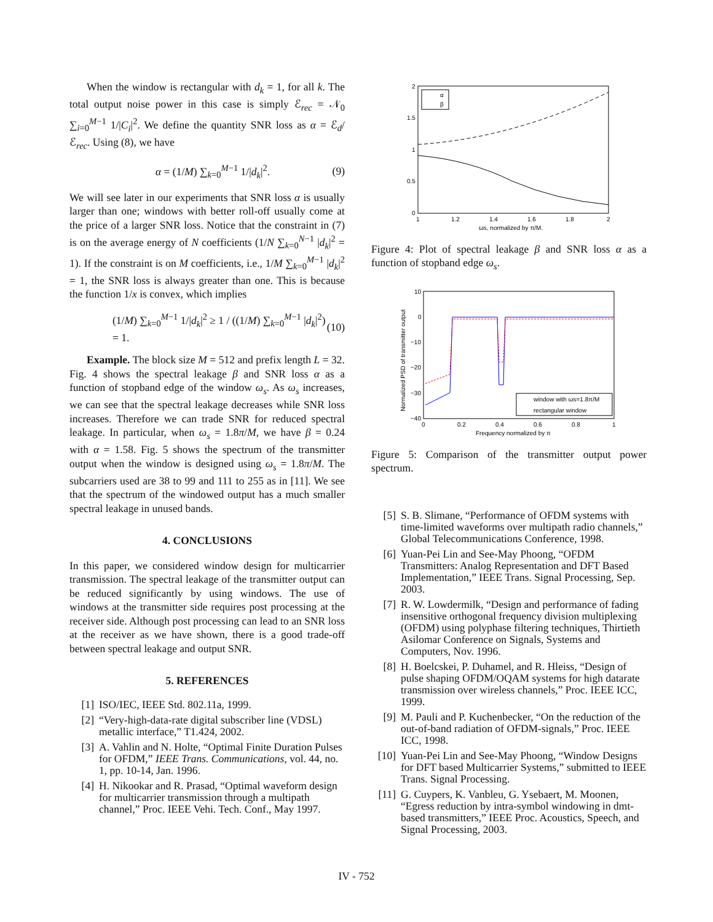When the window is rectangular with d<sub>k</sub> = 1, for all k. The total output noise power in this case is simply ℰ<sub>rec</sub> = 𝒩<sub>0</sub> ∑<sub>i=0</sub><sup>M−1</sup> 1/|C<sub>i</sub>|<sup>2</sup>. We define the quantity SNR loss as α = ℰ<sub>d</sub>/ℰ<sub>rec</sub>. Using (8), we have
α = (1/M) ∑<sub>k=0</sub><sup>M−1</sup> 1/|d<sub>k</sub>|<sup>2</sup>. (9)
We will see later in our experiments that SNR loss α is usually larger than one; windows with better roll-off usually come at the price of a larger SNR loss. Notice that the constraint in (7) is on the average energy of N coefficients (1/N ∑<sub>k=0</sub><sup>N−1</sup> |d<sub>k</sub>|<sup>2</sup> = 1). If the constraint is on M coefficients, i.e., 1/M ∑<sub>k=0</sub><sup>M−1</sup> |d<sub>k</sub>|<sup>2</sup> = 1, the SNR loss is always greater than one. This is because the function 1/x is convex, which implies
(1/M) ∑<sub>k=0</sub><sup>M−1</sup> 1/|d<sub>k</sub>|<sup>2</sup> ≥ 1 / ((1/M) ∑<sub>k=0</sub><sup>M−1</sup> |d<sub>k</sub>|<sup>2</sup>) = 1. (10)
Example. The block size M = 512 and prefix length L = 32. Fig. 4 shows the spectral leakage β and SNR loss α as a function of stopband edge of the window ω<sub>s</sub>. As ω<sub>s</sub> increases, we can see that the spectral leakage decreases while SNR loss increases. Therefore we can trade SNR for reduced spectral leakage. In particular, when ω<sub>s</sub> = 1.8π/M, we have β = 0.24 with α = 1.58. Fig. 5 shows the spectrum of the transmitter output when the window is designed using ω<sub>s</sub> = 1.8π/M. The subcarriers used are 38 to 99 and 111 to 255 as in [11]. We see that the spectrum of the windowed output has a much smaller spectral leakage in unused bands.
4. CONCLUSIONS
In this paper, we considered window design for multicarrier transmission. The spectral leakage of the transmitter output can be reduced significantly by using windows. The use of windows at the transmitter side requires post processing at the receiver side. Although post processing can lead to an SNR loss at the receiver as we have shown, there is a good trade-off between spectral leakage and output SNR.
5. REFERENCES
[1] ISO/IEC, IEEE Std. 802.11a, 1999.
[2] “Very-high-data-rate digital subscriber line (VDSL) metallic interface,” T1.424, 2002.
[3] A. Vahlin and N. Holte, “Optimal Finite Duration Pulses for OFDM,” IEEE Trans. Communications, vol. 44, no. 1, pp. 10-14, Jan. 1996.
[4] H. Nikookar and R. Prasad, “Optimal waveform design for multicarrier transmission through a multipath channel,” Proc. IEEE Vehi. Tech. Conf., May 1997.
2
1.5
1
0.5
0
1
1.2
1.4
1.6
1.8
2
ωs, normalized by π/M.
α
β
Figure 4: Plot of spectral leakage β and SNR loss α as a function of stopband edge ω<sub>s</sub>.
10
0
−10
−20
−30
−40
0
0.2
0.4
0.6
0.8
1
Frequency normalized by π
Normalized PSD of transmitter output
window with ωs=1.8π/M
rectangular window
Figure 5: Comparison of the transmitter output power spectrum.
[5] S. B. Slimane, “Performance of OFDM systems with time-limited waveforms over multipath radio channels,” Global Telecommunications Conference, 1998.
[6] Yuan-Pei Lin and See-May Phoong, “OFDM Transmitters: Analog Representation and DFT Based Implementation,” IEEE Trans. Signal Processing, Sep. 2003.
[7] R. W. Lowdermilk, “Design and performance of fading insensitive orthogonal frequency division multiplexing (OFDM) using polyphase filtering techniques, Thirtieth Asilomar Conference on Signals, Systems and Computers, Nov. 1996.
[8] H. Boelcskei, P. Duhamel, and R. Hleiss, “Design of pulse shaping OFDM/OQAM systems for high datarate transmission over wireless channels,” Proc. IEEE ICC, 1999.
[9] M. Pauli and P. Kuchenbecker, “On the reduction of the out-of-band radiation of OFDM-signals,” Proc. IEEE ICC, 1998.
[10] Yuan-Pei Lin and See-May Phoong, “Window Designs for DFT based Multicarrier Systems,” submitted to IEEE Trans. Signal Processing.
[11] G. Cuypers, K. Vanbleu, G. Ysebaert, M. Moonen, “Egress reduction by intra-symbol windowing in dmt-based transmitters,” IEEE Proc. Acoustics, Speech, and Signal Processing, 2003.
IV - 752